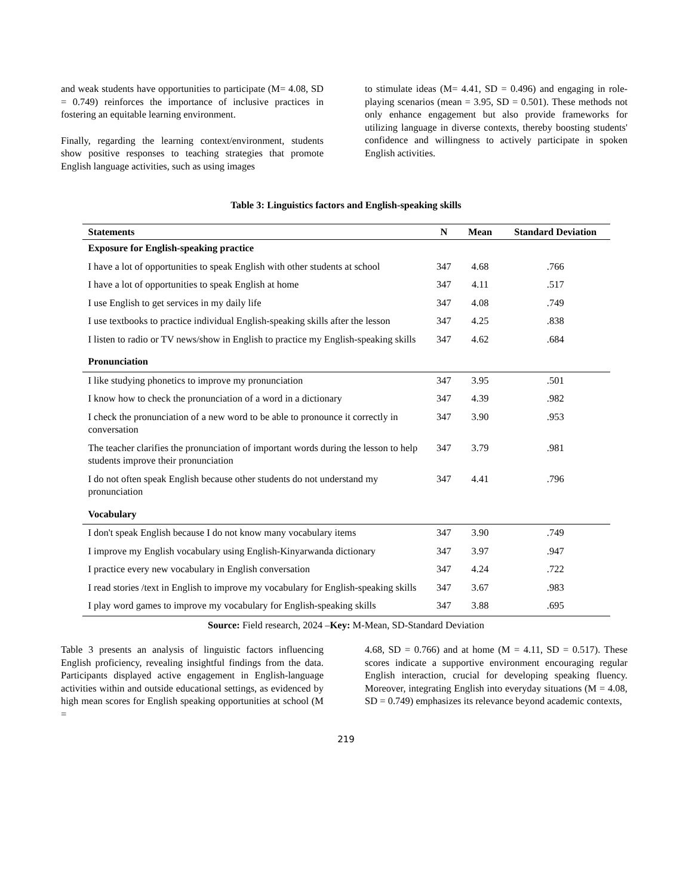and weak students have opportunities to participate (M= 4.08, SD = 0.749) reinforces the importance of inclusive practices in fostering an equitable learning environment.
Finally, regarding the learning context/environment, students show positive responses to teaching strategies that promote English language activities, such as using images
to stimulate ideas (M= 4.41, SD = 0.496) and engaging in role-playing scenarios (mean = 3.95, SD = 0.501). These methods not only enhance engagement but also provide frameworks for utilizing language in diverse contexts, thereby boosting students' confidence and willingness to actively participate in spoken English activities.
Table 3: Linguistics factors and English-speaking skills
| Statements | N | Mean | Standard Deviation |
| --- | --- | --- | --- |
| Exposure for English-speaking practice | | | |
| I have a lot of opportunities to speak English with other students at school | 347 | 4.68 | .766 |
| I have a lot of opportunities to speak English at home | 347 | 4.11 | .517 |
| I use English to get services in my daily life | 347 | 4.08 | .749 |
| I use textbooks to practice individual English-speaking skills after the lesson | 347 | 4.25 | .838 |
| I listen to radio or TV news/show in English to practice my English-speaking skills | 347 | 4.62 | .684 |
| Pronunciation | | | |
| I like studying phonetics to improve my pronunciation | 347 | 3.95 | .501 |
| I know how to check the pronunciation of a word in a dictionary | 347 | 4.39 | .982 |
| I check the pronunciation of a new word to be able to pronounce it correctly in conversation | 347 | 3.90 | .953 |
| The teacher clarifies the pronunciation of important words during the lesson to help students improve their pronunciation | 347 | 3.79 | .981 |
| I do not often speak English because other students do not understand my pronunciation | 347 | 4.41 | .796 |
| Vocabulary | | | |
| I don't speak English because I do not know many vocabulary items | 347 | 3.90 | .749 |
| I improve my English vocabulary using English-Kinyarwanda dictionary | 347 | 3.97 | .947 |
| I practice every new vocabulary in English conversation | 347 | 4.24 | .722 |
| I read stories /text in English to improve my vocabulary for English-speaking skills | 347 | 3.67 | .983 |
| I play word games to improve my vocabulary for English-speaking skills | 347 | 3.88 | .695 |
Source: Field research, 2024 –Key: M-Mean, SD-Standard Deviation
Table 3 presents an analysis of linguistic factors influencing English proficiency, revealing insightful findings from the data. Participants displayed active engagement in English-language activities within and outside educational settings, as evidenced by high mean scores for English speaking opportunities at school (M =
4.68, SD = 0.766) and at home (M = 4.11, SD = 0.517). These scores indicate a supportive environment encouraging regular English interaction, crucial for developing speaking fluency. Moreover, integrating English into everyday situations (M = 4.08, SD = 0.749) emphasizes its relevance beyond academic contexts,
219